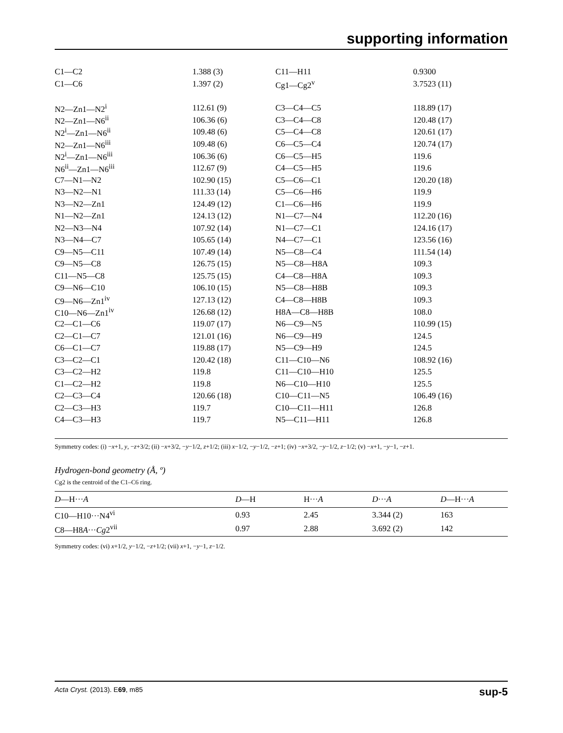supporting information
| C1—C2 | 1.388 (3) | C11—H11 | 0.9300 |
| C1—C6 | 1.397 (2) | Cg1—Cg2<sup>v</sup> | 3.7523 (11) |
| N2—Zn1—N2<sup>i</sup> | 112.61 (9) | C3—C4—C5 | 118.89 (17) |
| N2—Zn1—N6<sup>ii</sup> | 106.36 (6) | C3—C4—C8 | 120.48 (17) |
| N2<sup>i</sup>—Zn1—N6<sup>ii</sup> | 109.48 (6) | C5—C4—C8 | 120.61 (17) |
| N2—Zn1—N6<sup>iii</sup> | 109.48 (6) | C6—C5—C4 | 120.74 (17) |
| N2<sup>i</sup>—Zn1—N6<sup>iii</sup> | 106.36 (6) | C6—C5—H5 | 119.6 |
| N6<sup>ii</sup>—Zn1—N6<sup>iii</sup> | 112.67 (9) | C4—C5—H5 | 119.6 |
| C7—N1—N2 | 102.90 (15) | C5—C6—C1 | 120.20 (18) |
| N3—N2—N1 | 111.33 (14) | C5—C6—H6 | 119.9 |
| N3—N2—Zn1 | 124.49 (12) | C1—C6—H6 | 119.9 |
| N1—N2—Zn1 | 124.13 (12) | N1—C7—N4 | 112.20 (16) |
| N2—N3—N4 | 107.92 (14) | N1—C7—C1 | 124.16 (17) |
| N3—N4—C7 | 105.65 (14) | N4—C7—C1 | 123.56 (16) |
| C9—N5—C11 | 107.49 (14) | N5—C8—C4 | 111.54 (14) |
| C9—N5—C8 | 126.75 (15) | N5—C8—H8A | 109.3 |
| C11—N5—C8 | 125.75 (15) | C4—C8—H8A | 109.3 |
| C9—N6—C10 | 106.10 (15) | N5—C8—H8B | 109.3 |
| C9—N6—Zn1<sup>iv</sup> | 127.13 (12) | C4—C8—H8B | 109.3 |
| C10—N6—Zn1<sup>iv</sup> | 126.68 (12) | H8A—C8—H8B | 108.0 |
| C2—C1—C6 | 119.07 (17) | N6—C9—N5 | 110.99 (15) |
| C2—C1—C7 | 121.01 (16) | N6—C9—H9 | 124.5 |
| C6—C1—C7 | 119.88 (17) | N5—C9—H9 | 124.5 |
| C3—C2—C1 | 120.42 (18) | C11—C10—N6 | 108.92 (16) |
| C3—C2—H2 | 119.8 | C11—C10—H10 | 125.5 |
| C1—C2—H2 | 119.8 | N6—C10—H10 | 125.5 |
| C2—C3—C4 | 120.66 (18) | C10—C11—N5 | 106.49 (16) |
| C2—C3—H3 | 119.7 | C10—C11—H11 | 126.8 |
| C4—C3—H3 | 119.7 | N5—C11—H11 | 126.8 |
Symmetry codes: (i) −x+1, y, −z+3/2; (ii) −x+3/2, −y−1/2, z+1/2; (iii) x−1/2, −y−1/2, −z+1; (iv) −x+3/2, −y−1/2, z−1/2; (v) −x+1, −y−1, −z+1.
Hydrogen-bond geometry (Å, º)
Cg2 is the centroid of the C1–C6 ring.
| D —H··· A | D —H | H··· A | D ··· A | D —H··· A |
| --- | --- | --- | --- | --- |
| C10—H10···N4<sup>vi</sup> | 0.93 | 2.45 | 3.344 (2) | 163 |
| C8—H8 A ··· Cg 2<sup>vii</sup> | 0.97 | 2.88 | 3.692 (2) | 142 |
Symmetry codes: (vi) x+1/2, y−1/2, −z+1/2; (vii) x+1, −y−1, z−1/2.
Acta Cryst. (2013). E69, m85 sup-5